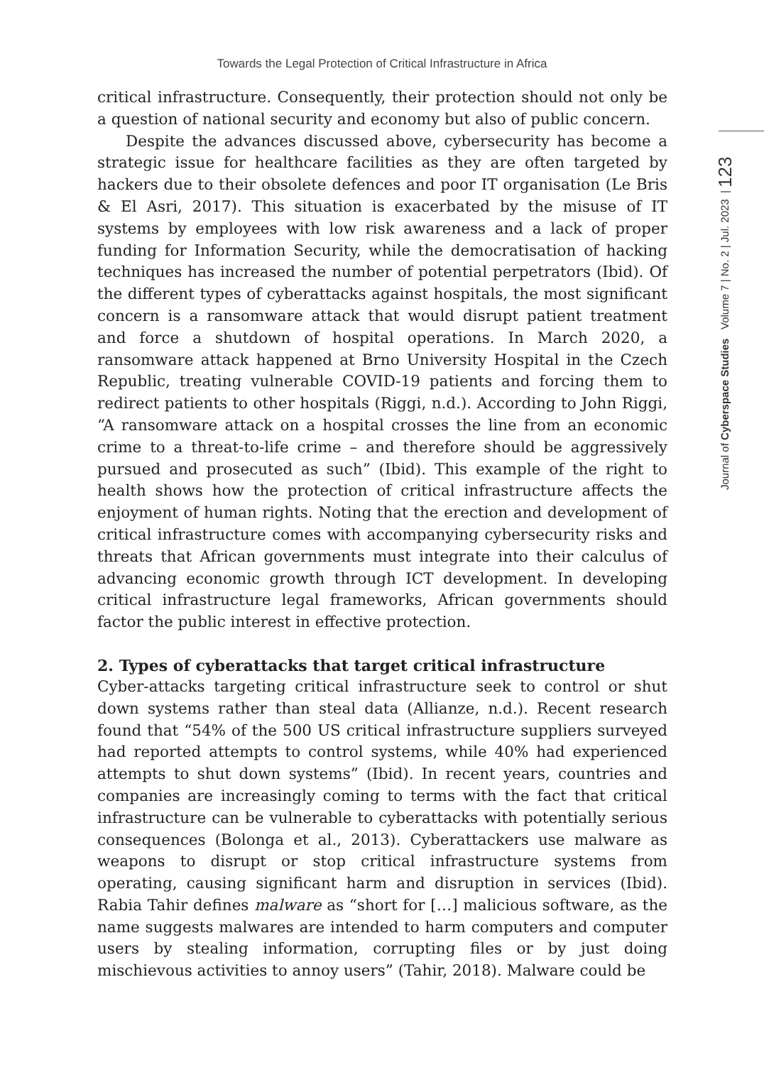Towards the Legal Protection of Critical Infrastructure in Africa
Journal of Cyberspace Studies Volume 7 | No. 2 | Jul. 2023 | 123
critical infrastructure. Consequently, their protection should not only be a question of national security and economy but also of public concern.
Despite the advances discussed above, cybersecurity has become a strategic issue for healthcare facilities as they are often targeted by hackers due to their obsolete defences and poor IT organisation (Le Bris & El Asri, 2017). This situation is exacerbated by the misuse of IT systems by employees with low risk awareness and a lack of proper funding for Information Security, while the democratisation of hacking techniques has increased the number of potential perpetrators (Ibid). Of the different types of cyberattacks against hospitals, the most significant concern is a ransomware attack that would disrupt patient treatment and force a shutdown of hospital operations. In March 2020, a ransomware attack happened at Brno University Hospital in the Czech Republic, treating vulnerable COVID-19 patients and forcing them to redirect patients to other hospitals (Riggi, n.d.). According to John Riggi, “A ransomware attack on a hospital crosses the line from an economic crime to a threat-to-life crime – and therefore should be aggressively pursued and prosecuted as such” (Ibid). This example of the right to health shows how the protection of critical infrastructure affects the enjoyment of human rights. Noting that the erection and development of critical infrastructure comes with accompanying cybersecurity risks and threats that African governments must integrate into their calculus of advancing economic growth through ICT development. In developing critical infrastructure legal frameworks, African governments should factor the public interest in effective protection.
2. Types of cyberattacks that target critical infrastructure
Cyber-attacks targeting critical infrastructure seek to control or shut down systems rather than steal data (Allianze, n.d.). Recent research found that “54% of the 500 US critical infrastructure suppliers surveyed had reported attempts to control systems, while 40% had experienced attempts to shut down systems” (Ibid). In recent years, countries and companies are increasingly coming to terms with the fact that critical infrastructure can be vulnerable to cyberattacks with potentially serious consequences (Bolonga et al., 2013). Cyberattackers use malware as weapons to disrupt or stop critical infrastructure systems from operating, causing significant harm and disruption in services (Ibid). Rabia Tahir defines malware as “short for […] malicious software, as the name suggests malwares are intended to harm computers and computer users by stealing information, corrupting files or by just doing mischievous activities to annoy users” (Tahir, 2018). Malware could be